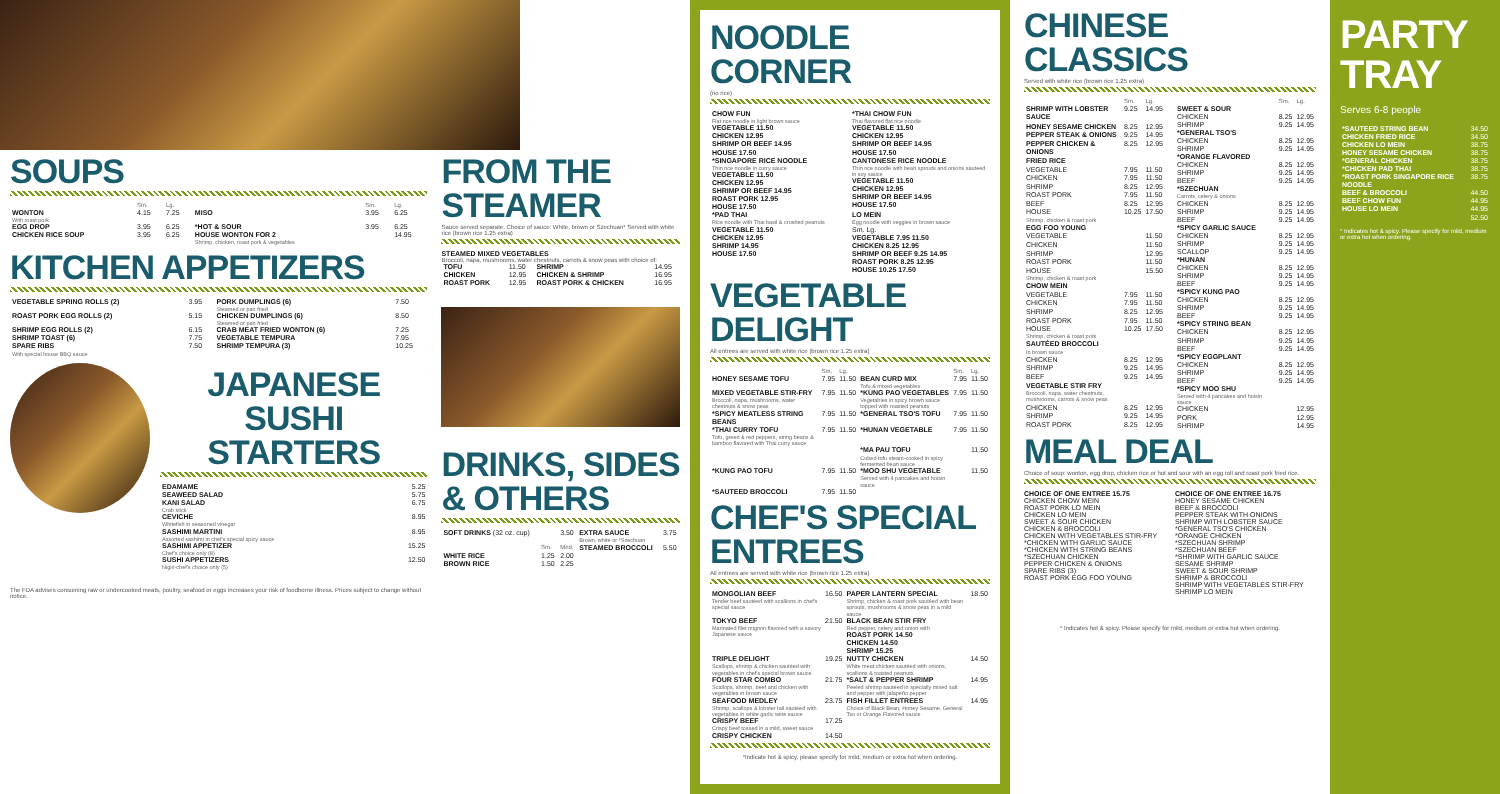SOUPS
| | Sm. | Lg. | | Sm. | Lg. |
| --- | --- | --- | --- | --- | --- |
| WONTON With roast pork | 4.15 | 7.25 | MISO | 3.95 | 6.25 |
| EGG DROP | 3.95 | 6.25 | *HOT & SOUR | 3.95 | 6.25 |
| CHICKEN RICE SOUP | 3.95 | 6.25 | HOUSE WONTON FOR 2 Shrimp, chicken, roast pork & vegetables | | 14.95 |
KITCHEN APPETIZERS
| VEGETABLE SPRING ROLLS (2) | 3.95 | PORK DUMPLINGS (6) Steamed or pan fried | 7.50 |
| ROAST PORK EGG ROLLS (2) | 5.15 | CHICKEN DUMPLINGS (6) Steamed or pan fried | 8.50 |
| SHRIMP EGG ROLLS (2) | 6.15 | CRAB MEAT FRIED WONTON (6) | 7.25 |
| SHRIMP TOAST (6) | 7.75 | VEGETABLE TEMPURA | 7.95 |
| SPARE RIBS With special house BBQ sauce | 7.50 | SHRIMP TEMPURA (3) | 10.25 |
JAPANESE SUSHI STARTERS
| EDAMAME | 5.25 |
| SEAWEED SALAD | 5.75 |
| KANI SALAD Crab stick | 6.75 |
| CEVICHE Whitefish in seasoned vinegar | 8.95 |
| SASHIMI MARTINI Assorted sashimi in chef's special spicy sauce | 8.95 |
| SASHIMI APPETIZER Chef's choice only (8) | 15.25 |
| SUSHI APPETIZERS Nigiri-chef's choice only (5) | 12.50 |
The FDA advises consuming raw or undercooked meats, poultry, seafood or eggs increases your risk of foodborne illness. Prices subject to change without notice.
FROM THE STEAMER
Sauce served separate. Choice of sauce: White, brown or Szechuan* Served with white rice (brown rice 1.25 extra)
STEAMED MIXED VEGETABLES
Broccoli, napa, mushrooms, water chestnuts, carrots & snow peas with choice of:
| TOFU | 11.50 | SHRIMP | 14.95 |
| CHICKEN | 12.95 | CHICKEN & SHRIMP | 16.95 |
| ROAST PORK | 12.95 | ROAST PORK & CHICKEN | 16.95 |
DRINKS, SIDES & OTHERS
| SOFT DRINKS (32 oz. cup) | | 3.50 | EXTRA SAUCE Brown, white or *Szechuan | 3.75 |
| | Sm. | Med. | STEAMED BROCCOLI | 5.50 |
| WHITE RICE | 1.25 | 2.00 | | |
| BROWN RICE | 1.50 | 2.25 | | |
NOODLE CORNER
(no rice)
| CHOW FUN Flat rice noodle in light brown sauce VEGETABLE 11.50 CHICKEN 12.95 SHRIMP OR BEEF 14.95 HOUSE 17.50 | *THAI CHOW FUN Thai flavored flat rice noodle VEGETABLE 11.50 CHICKEN 12.95 SHRIMP OR BEEF 14.95 HOUSE 17.50 |
| *SINGAPORE RICE NOODLE Thin rice noodle in curry sauce VEGETABLE 11.50 CHICKEN 12.95 SHRIMP OR BEEF 14.95 ROAST PORK 12.95 HOUSE 17.50 | CANTONESE RICE NOODLE Thin rice noodle with bean sprouts and onions sauteed in soy sauce VEGETABLE 11.50 CHICKEN 12.95 SHRIMP OR BEEF 14.95 HOUSE 17.50 |
| *PAD THAI Rice noodle with Thai basil & crushed peanuts VEGETABLE 11.50 CHICKEN 12.95 SHRIMP 14.95 HOUSE 17.50 | LO MEIN Egg noodle with veggies in brown sauce Sm. Lg. VEGETABLE 7.95 11.50 CHICKEN 8.25 12.95 SHRIMP OR BEEF 9.25 14.95 ROAST PORK 8.25 12.95 HOUSE 10.25 17.50 |
VEGETABLE DELIGHT
All entrees are served with white rice (brown rice 1.25 extra)
| | Sm. | Lg. | | Sm. | Lg. |
| --- | --- | --- | --- | --- | --- |
| HONEY SESAME TOFU | 7.95 | 11.50 | BEAN CURD MIX Tofu & mixed vegetables | 7.95 | 11.50 |
| MIXED VEGETABLE STIR-FRY Broccoli, napa, mushrooms, water chestnuts & snow peas | 7.95 | 11.50 | *KUNG PAO VEGETABLES Vegetables in spicy brown sauce topped with roasted peanuts | 7.95 | 11.50 |
| *SPICY MEATLESS STRING BEANS | 7.95 | 11.50 | *GENERAL TSO'S TOFU | 7.95 | 11.50 |
| *THAI CURRY TOFU Tofu, green & red peppers, string beans & bamboo flavored with Thai curry sauce | 7.95 | 11.50 | *HUNAN VEGETABLE | 7.95 | 11.50 |
| | | | *MA PAU TOFU Cubed tofu steam-cooked in spicy fermented bean sauce | | 11.50 |
| *KUNG PAO TOFU | 7.95 | 11.50 | *MOO SHU VEGETABLE Served with 4 pancakes and hoisin sauce | | 11.50 |
| *SAUTEED BROCCOLI | 7.95 | 11.50 | | | |
CHEF'S SPECIAL ENTREES
All entrees are served with white rice (brown rice 1.25 extra)
| MONGOLIAN BEEF Tender beef sautéed with scallions in chef's special sauce | 16.50 | PAPER LANTERN SPECIAL Shrimp, chicken & roast pork sautéed with bean sprouts, mushrooms & snow peas in a mild sauce | 18.50 |
| TOKYO BEEF Marinated filet mignon flavored with a savory Japanese sauce | 21.50 | BLACK BEAN STIR FRY Red pepper, celery and onion with ROAST PORK 14.50 CHICKEN 14.50 SHRIMP 15.25 | |
| TRIPLE DELIGHT Scallops, shrimp & chicken sautéed with vegetables in chef's special brown sauce | 19.25 | NUTTY CHICKEN White meat chicken sautéed with onions, scallions & toasted peanuts | 14.50 |
| FOUR STAR COMBO Scallops, shrimp, beef and chicken with vegetables in brown sauce | 21.75 | *SALT & PEPPER SHRIMP Peeled shrimp sautéed in specially mixed salt and pepper with jalapeño pepper | 14.95 |
| SEAFOOD MEDLEY Shrimp, scallops & lobster tail sautéed with vegetables in white garlic wine sauce | 23.75 | FISH FILLET ENTREES Choice of Black Bean, Honey Sesame, General Tso or Orange Flavored sauce | 14.95 |
| CRISPY BEEF Crispy beef tossed in a mild, sweet sauce | 17.25 | | |
| CRISPY CHICKEN | 14.50 | | |
*Indicate hot & spicy, please specify for mild, medium or extra hot when ordering.
CHINESE CLASSICS
Served with white rice (brown rice 1.25 extra)
| | Sm. | Lg. |
| --- | --- | --- |
| SHRIMP WITH LOBSTER SAUCE | 9.25 | 14.95 |
| HONEY SESAME CHICKEN | 8.25 | 12.95 |
| PEPPER STEAK & ONIONS | 9.25 | 14.95 |
| PEPPER CHICKEN & ONIONS | 8.25 | 12.95 |
| FRIED RICE | | |
| VEGETABLE | 7.95 | 11.50 |
| CHICKEN | 7.95 | 11.50 |
| SHRIMP | 8.25 | 12.95 |
| ROAST PORK | 7.95 | 11.50 |
| BEEF | 8.25 | 12.95 |
| HOUSE Shrimp, chicken & roast pork | 10.25 | 17.50 |
| EGG FOO YOUNG | | |
| VEGETABLE | | 11.50 |
| CHICKEN | | 11.50 |
| SHRIMP | | 12.95 |
| ROAST PORK | | 11.50 |
| HOUSE Shrimp, chicken & roast pork | | 15.50 |
| CHOW MEIN | | |
| VEGETABLE | 7.95 | 11.50 |
| CHICKEN | 7.95 | 11.50 |
| SHRIMP | 8.25 | 12.95 |
| ROAST PORK | 7.95 | 11.50 |
| HOUSE Shrimp, chicken & roast pork | 10.25 | 17.50 |
| SAUTÉED BROCCOLI In brown sauce | | |
| CHICKEN | 8.25 | 12.95 |
| SHRIMP | 9.25 | 14.95 |
| BEEF | 9.25 | 14.95 |
| VEGETABLE STIR FRY Broccoli, napa, water chestnuts, mushrooms, carrots & snow peas | | |
| CHICKEN | 8.25 | 12.95 |
| SHRIMP | 9.25 | 14.95 |
| ROAST PORK | 8.25 | 12.95 |
| | Sm. | Lg. |
| --- | --- | --- |
| SWEET & SOUR | | |
| CHICKEN | 8.25 | 12.95 |
| SHRIMP | 9.25 | 14.95 |
| *GENERAL TSO'S | | |
| CHICKEN | 8.25 | 12.95 |
| SHRIMP | 9.25 | 14.95 |
| *ORANGE FLAVORED | | |
| CHICKEN | 8.25 | 12.95 |
| SHRIMP | 9.25 | 14.95 |
| BEEF | 9.25 | 14.95 |
| *SZECHUAN Carrots, celery & onions | | |
| CHICKEN | 8.25 | 12.95 |
| SHRIMP | 9.25 | 14.95 |
| BEEF | 9.25 | 14.95 |
| *SPICY GARLIC SAUCE | | |
| CHICKEN | 8.25 | 12.95 |
| SHRIMP | 9.25 | 14.95 |
| SCALLOP | 9.25 | 14.95 |
| *HUNAN | | |
| CHICKEN | 8.25 | 12.95 |
| SHRIMP | 9.25 | 14.95 |
| BEEF | 9.25 | 14.95 |
| *SPICY KUNG PAO | | |
| CHICKEN | 8.25 | 12.95 |
| SHRIMP | 9.25 | 14.95 |
| BEEF | 9.25 | 14.95 |
| *SPICY STRING BEAN | | |
| CHICKEN | 8.25 | 12.95 |
| SHRIMP | 9.25 | 14.95 |
| BEEF | 9.25 | 14.95 |
| *SPICY EGGPLANT | | |
| CHICKEN | 8.25 | 12.95 |
| SHRIMP | 9.25 | 14.95 |
| BEEF | 9.25 | 14.95 |
| *SPICY MOO SHU Served with 4 pancakes and hoisin sauce | | |
| CHICKEN | | 12.95 |
| PORK | | 12.95 |
| SHRIMP | | 14.95 |
MEAL DEAL
Choice of soup: wonton, egg drop, chicken rice or hot and sour with an egg roll and roast pork fried rice.
CHOICE OF ONE ENTREE 15.75
CHICKEN CHOW MEIN
ROAST PORK LO MEIN
CHICKEN LO MEIN
SWEET & SOUR CHICKEN
CHICKEN & BROCCOLI
CHICKEN WITH VEGETABLES STIR-FRY
*CHICKEN WITH GARLIC SAUCE
*CHICKEN WITH STRING BEANS
*SZECHUAN CHICKEN
PEPPER CHICKEN & ONIONS
SPARE RIBS (3)
ROAST PORK EGG FOO YOUNG
CHOICE OF ONE ENTREE 16.75
HONEY SESAME CHICKEN
BEEF & BROCCOLI
PEPPER STEAK WITH ONIONS
SHRIMP WITH LOBSTER SAUCE
*GENERAL TSO'S CHICKEN
*ORANGE CHICKEN
*SZECHUAN SHRIMP
*SZECHUAN BEEF
*SHRIMP WITH GARLIC SAUCE
SESAME SHRIMP
SWEET & SOUR SHRIMP
SHRIMP & BROCCOLI
SHRIMP WITH VEGETABLES STIR-FRY
SHRIMP LO MEIN
* Indicates hot & spicy. Please specify for mild, medium or extra hot when ordering.
PARTY TRAY
Serves 6-8 people
| *SAUTEED STRING BEAN | 34.50 |
| CHICKEN FRIED RICE | 34.50 |
| CHICKEN LO MEIN | 38.75 |
| HONEY SESAME CHICKEN | 38.75 |
| *GENERAL CHICKEN | 38.75 |
| *CHICKEN PAD THAI | 38.75 |
| *ROAST PORK SINGAPORE RICE NOODLE | 38.75 |
| BEEF & BROCCOLI | 44.50 |
| BEEF CHOW FUN | 44.95 |
| HOUSE LO MEIN | 44.95 |
| | 52.50 |
* Indicates hot & spicy. Please specify for mild, medium or extra hot when ordering.